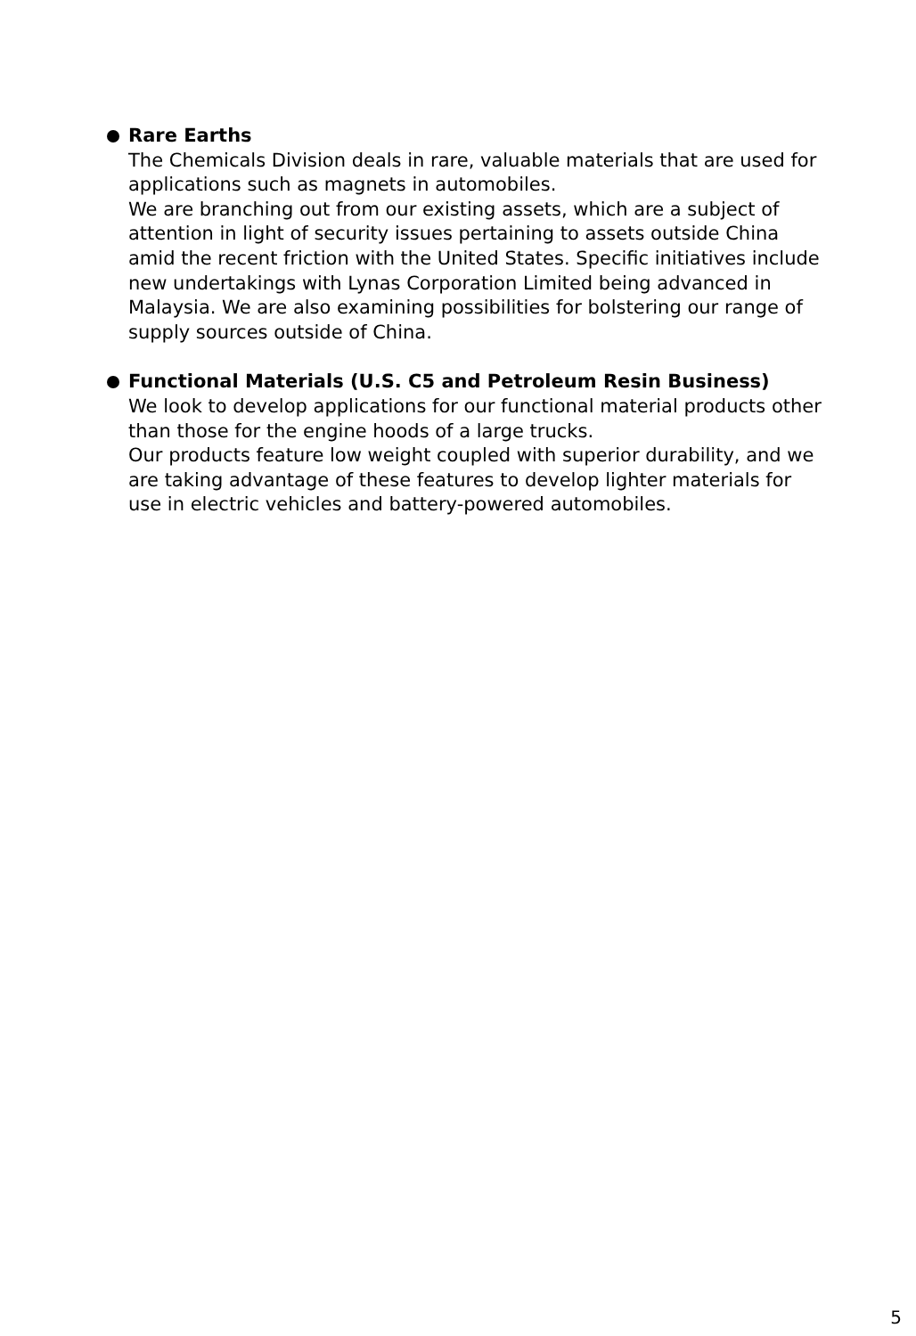Rare Earths
The Chemicals Division deals in rare, valuable materials that are used for applications such as magnets in automobiles.
We are branching out from our existing assets, which are a subject of attention in light of security issues pertaining to assets outside China amid the recent friction with the United States. Specific initiatives include new undertakings with Lynas Corporation Limited being advanced in Malaysia. We are also examining possibilities for bolstering our range of supply sources outside of China.
Functional Materials (U.S. C5 and Petroleum Resin Business)
We look to develop applications for our functional material products other than those for the engine hoods of a large trucks.
Our products feature low weight coupled with superior durability, and we are taking advantage of these features to develop lighter materials for use in electric vehicles and battery-powered automobiles.
5